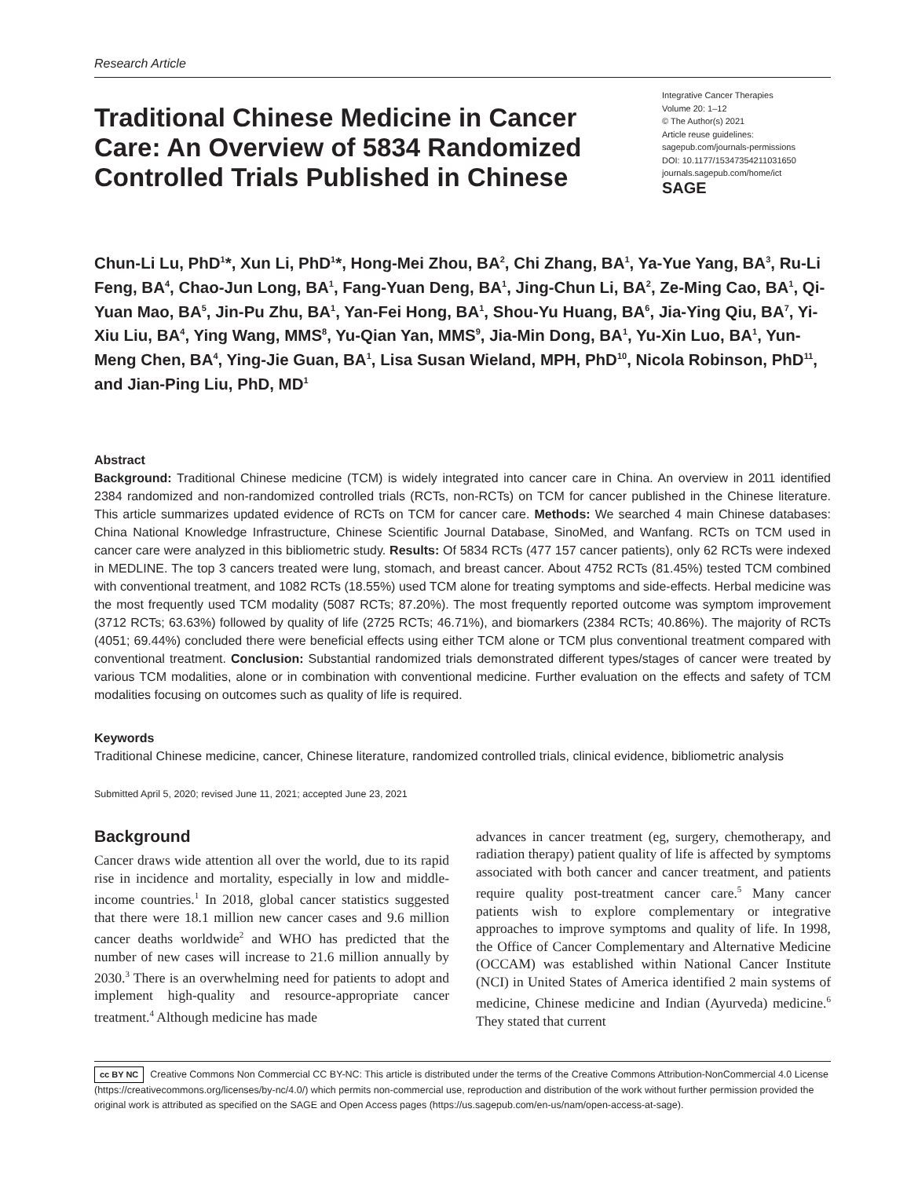Research Article
Traditional Chinese Medicine in Cancer Care: An Overview of 5834 Randomized Controlled Trials Published in Chinese
Integrative Cancer Therapies
Volume 20: 1–12
© The Author(s) 2021
Article reuse guidelines:
sagepub.com/journals-permissions
DOI: 10.1177/15347354211031650
journals.sagepub.com/home/ict
SAGE
Chun-Li Lu, PhD<sup>1</sup>*, Xun Li, PhD<sup>1</sup>*, Hong-Mei Zhou, BA<sup>2</sup>, Chi Zhang, BA<sup>1</sup>, Ya-Yue Yang, BA<sup>3</sup>, Ru-Li Feng, BA<sup>4</sup>, Chao-Jun Long, BA<sup>1</sup>, Fang-Yuan Deng, BA<sup>1</sup>, Jing-Chun Li, BA<sup>2</sup>, Ze-Ming Cao, BA<sup>1</sup>, Qi-Yuan Mao, BA<sup>5</sup>, Jin-Pu Zhu, BA<sup>1</sup>, Yan-Fei Hong, BA<sup>1</sup>, Shou-Yu Huang, BA<sup>6</sup>, Jia-Ying Qiu, BA<sup>7</sup>, Yi-Xiu Liu, BA<sup>4</sup>, Ying Wang, MMS<sup>8</sup>, Yu-Qian Yan, MMS<sup>9</sup>, Jia-Min Dong, BA<sup>1</sup>, Yu-Xin Luo, BA<sup>1</sup>, Yun-Meng Chen, BA<sup>4</sup>, Ying-Jie Guan, BA<sup>1</sup>, Lisa Susan Wieland, MPH, PhD<sup>10</sup>, Nicola Robinson, PhD<sup>11</sup>, and Jian-Ping Liu, PhD, MD<sup>1</sup>
Abstract
Background: Traditional Chinese medicine (TCM) is widely integrated into cancer care in China. An overview in 2011 identified 2384 randomized and non-randomized controlled trials (RCTs, non-RCTs) on TCM for cancer published in the Chinese literature. This article summarizes updated evidence of RCTs on TCM for cancer care. Methods: We searched 4 main Chinese databases: China National Knowledge Infrastructure, Chinese Scientific Journal Database, SinoMed, and Wanfang. RCTs on TCM used in cancer care were analyzed in this bibliometric study. Results: Of 5834 RCTs (477 157 cancer patients), only 62 RCTs were indexed in MEDLINE. The top 3 cancers treated were lung, stomach, and breast cancer. About 4752 RCTs (81.45%) tested TCM combined with conventional treatment, and 1082 RCTs (18.55%) used TCM alone for treating symptoms and side-effects. Herbal medicine was the most frequently used TCM modality (5087 RCTs; 87.20%). The most frequently reported outcome was symptom improvement (3712 RCTs; 63.63%) followed by quality of life (2725 RCTs; 46.71%), and biomarkers (2384 RCTs; 40.86%). The majority of RCTs (4051; 69.44%) concluded there were beneficial effects using either TCM alone or TCM plus conventional treatment compared with conventional treatment. Conclusion: Substantial randomized trials demonstrated different types/stages of cancer were treated by various TCM modalities, alone or in combination with conventional medicine. Further evaluation on the effects and safety of TCM modalities focusing on outcomes such as quality of life is required.
Keywords
Traditional Chinese medicine, cancer, Chinese literature, randomized controlled trials, clinical evidence, bibliometric analysis
Submitted April 5, 2020; revised June 11, 2021; accepted June 23, 2021
Background
Cancer draws wide attention all over the world, due to its rapid rise in incidence and mortality, especially in low and middle-income countries.<sup>1</sup> In 2018, global cancer statistics suggested that there were 18.1 million new cancer cases and 9.6 million cancer deaths worldwide<sup>2</sup> and WHO has predicted that the number of new cases will increase to 21.6 million annually by 2030.<sup>3</sup> There is an overwhelming need for patients to adopt and implement high-quality and resource-appropriate cancer treatment.<sup>4</sup> Although medicine has made
advances in cancer treatment (eg, surgery, chemotherapy, and radiation therapy) patient quality of life is affected by symptoms associated with both cancer and cancer treatment, and patients require quality post-treatment cancer care.<sup>5</sup> Many cancer patients wish to explore complementary or integrative approaches to improve symptoms and quality of life. In 1998, the Office of Cancer Complementary and Alternative Medicine (OCCAM) was established within National Cancer Institute (NCI) in United States of America identified 2 main systems of medicine, Chinese medicine and Indian (Ayurveda) medicine.<sup>6</sup> They stated that current
cc BY NC Creative Commons Non Commercial CC BY-NC: This article is distributed under the terms of the Creative Commons Attribution-NonCommercial 4.0 License (https://creativecommons.org/licenses/by-nc/4.0/) which permits non-commercial use, reproduction and distribution of the work without further permission provided the original work is attributed as specified on the SAGE and Open Access pages (https://us.sagepub.com/en-us/nam/open-access-at-sage).